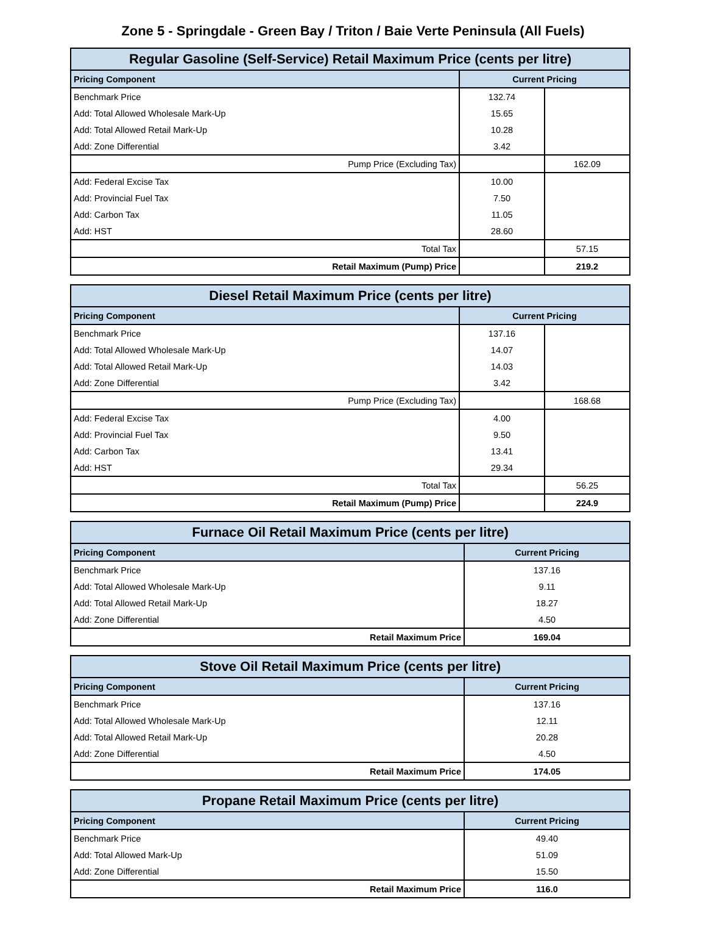Zone 5 - Springdale - Green Bay / Triton / Baie Verte Peninsula (All Fuels)
| Regular Gasoline (Self-Service) Retail Maximum Price (cents per litre) | | |
| --- | --- | --- |
| Pricing Component | Current Pricing | |
| Benchmark Price | 132.74 | |
| Add: Total Allowed Wholesale Mark-Up | 15.65 | |
| Add: Total Allowed Retail Mark-Up | 10.28 | |
| Add: Zone Differential | 3.42 | |
| Pump Price (Excluding Tax) | | 162.09 |
| Add: Federal Excise Tax | 10.00 | |
| Add: Provincial Fuel Tax | 7.50 | |
| Add: Carbon Tax | 11.05 | |
| Add: HST | 28.60 | |
| Total Tax | | 57.15 |
| Retail Maximum (Pump) Price | | 219.2 |
| Diesel Retail Maximum Price (cents per litre) | | |
| --- | --- | --- |
| Pricing Component | Current Pricing | |
| Benchmark Price | 137.16 | |
| Add: Total Allowed Wholesale Mark-Up | 14.07 | |
| Add: Total Allowed Retail Mark-Up | 14.03 | |
| Add: Zone Differential | 3.42 | |
| Pump Price (Excluding Tax) | | 168.68 |
| Add: Federal Excise Tax | 4.00 | |
| Add: Provincial Fuel Tax | 9.50 | |
| Add: Carbon Tax | 13.41 | |
| Add: HST | 29.34 | |
| Total Tax | | 56.25 |
| Retail Maximum (Pump) Price | | 224.9 |
| Furnace Oil Retail Maximum Price (cents per litre) | |
| --- | --- |
| Pricing Component | Current Pricing |
| Benchmark Price | 137.16 |
| Add: Total Allowed Wholesale Mark-Up | 9.11 |
| Add: Total Allowed Retail Mark-Up | 18.27 |
| Add: Zone Differential | 4.50 |
| Retail Maximum Price | 169.04 |
| Stove Oil Retail Maximum Price (cents per litre) | |
| --- | --- |
| Pricing Component | Current Pricing |
| Benchmark Price | 137.16 |
| Add: Total Allowed Wholesale Mark-Up | 12.11 |
| Add: Total Allowed Retail Mark-Up | 20.28 |
| Add: Zone Differential | 4.50 |
| Retail Maximum Price | 174.05 |
| Propane Retail Maximum Price (cents per litre) | |
| --- | --- |
| Pricing Component | Current Pricing |
| Benchmark Price | 49.40 |
| Add: Total Allowed Mark-Up | 51.09 |
| Add: Zone Differential | 15.50 |
| Retail Maximum Price | 116.0 |